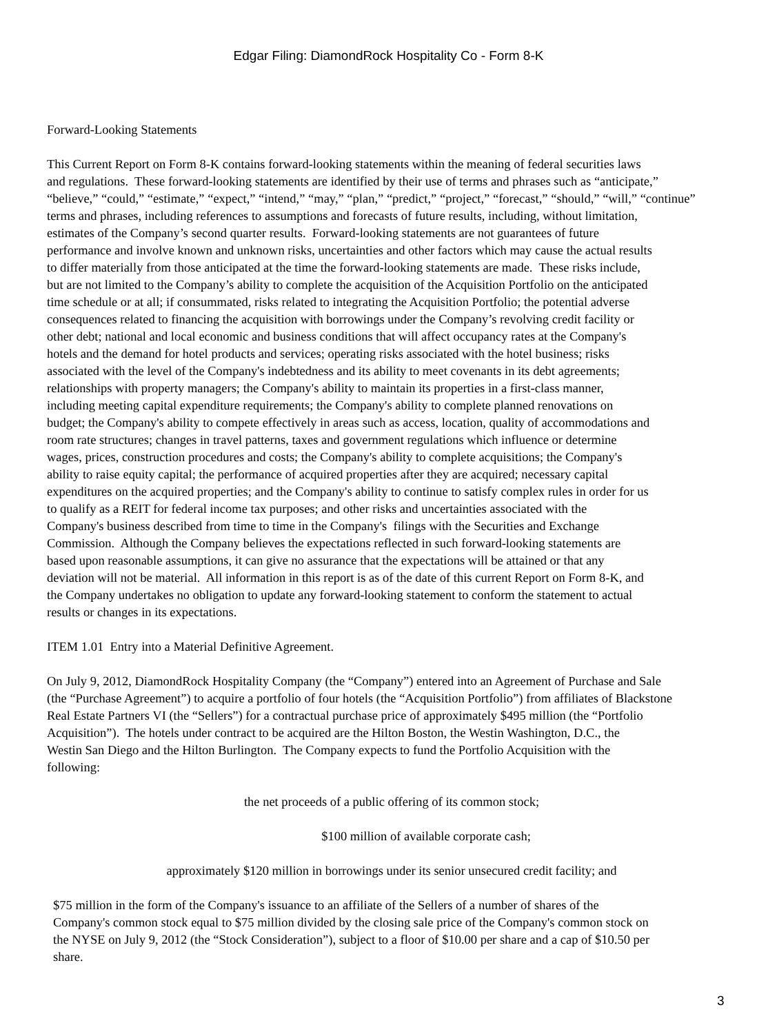Edgar Filing: DiamondRock Hospitality Co - Form 8-K
Forward-Looking Statements
This Current Report on Form 8-K contains forward-looking statements within the meaning of federal securities laws
and regulations. These forward-looking statements are identified by their use of terms and phrases such as “anticipate,”
“believe,” “could,” “estimate,” “expect,” “intend,” “may,” “plan,” “predict,” “project,” “forecast,” “should,” “will,” “continue”
terms and phrases, including references to assumptions and forecasts of future results, including, without limitation,
estimates of the Company’s second quarter results. Forward-looking statements are not guarantees of future
performance and involve known and unknown risks, uncertainties and other factors which may cause the actual results
to differ materially from those anticipated at the time the forward-looking statements are made. These risks include,
but are not limited to the Company’s ability to complete the acquisition of the Acquisition Portfolio on the anticipated
time schedule or at all; if consummated, risks related to integrating the Acquisition Portfolio; the potential adverse
consequences related to financing the acquisition with borrowings under the Company’s revolving credit facility or
other debt; national and local economic and business conditions that will affect occupancy rates at the Company's
hotels and the demand for hotel products and services; operating risks associated with the hotel business; risks
associated with the level of the Company's indebtedness and its ability to meet covenants in its debt agreements;
relationships with property managers; the Company's ability to maintain its properties in a first-class manner,
including meeting capital expenditure requirements; the Company's ability to complete planned renovations on
budget; the Company's ability to compete effectively in areas such as access, location, quality of accommodations and
room rate structures; changes in travel patterns, taxes and government regulations which influence or determine
wages, prices, construction procedures and costs; the Company's ability to complete acquisitions; the Company's
ability to raise equity capital; the performance of acquired properties after they are acquired; necessary capital
expenditures on the acquired properties; and the Company's ability to continue to satisfy complex rules in order for us
to qualify as a REIT for federal income tax purposes; and other risks and uncertainties associated with the
Company's business described from time to time in the Company's filings with the Securities and Exchange
Commission. Although the Company believes the expectations reflected in such forward-looking statements are
based upon reasonable assumptions, it can give no assurance that the expectations will be attained or that any
deviation will not be material. All information in this report is as of the date of this current Report on Form 8-K, and
the Company undertakes no obligation to update any forward-looking statement to conform the statement to actual
results or changes in its expectations.
ITEM 1.01 Entry into a Material Definitive Agreement.
On July 9, 2012, DiamondRock Hospitality Company (the “Company”) entered into an Agreement of Purchase and Sale
(the “Purchase Agreement”) to acquire a portfolio of four hotels (the “Acquisition Portfolio”) from affiliates of Blackstone
Real Estate Partners VI (the “Sellers”) for a contractual purchase price of approximately $495 million (the “Portfolio
Acquisition”). The hotels under contract to be acquired are the Hilton Boston, the Westin Washington, D.C., the
Westin San Diego and the Hilton Burlington. The Company expects to fund the Portfolio Acquisition with the
following:
the net proceeds of a public offering of its common stock;
$100 million of available corporate cash;
approximately $120 million in borrowings under its senior unsecured credit facility; and
$75 million in the form of the Company's issuance to an affiliate of the Sellers of a number of shares of the
Company's common stock equal to $75 million divided by the closing sale price of the Company's common stock on
the NYSE on July 9, 2012 (the “Stock Consideration”), subject to a floor of $10.00 per share and a cap of $10.50 per
share.
3